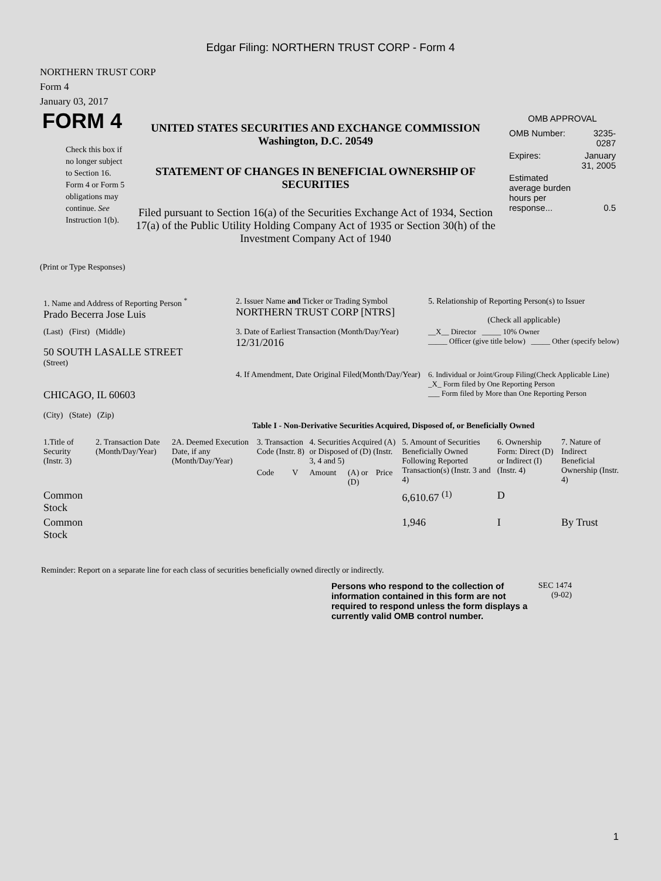Edgar Filing: NORTHERN TRUST CORP - Form 4
NORTHERN TRUST CORP
Form 4
January 03, 2017
FORM 4
Check this box if no longer subject to Section 16. Form 4 or Form 5 obligations may continue. See Instruction 1(b).
UNITED STATES SECURITIES AND EXCHANGE COMMISSION
Washington, D.C. 20549
STATEMENT OF CHANGES IN BENEFICIAL OWNERSHIP OF SECURITIES
Filed pursuant to Section 16(a) of the Securities Exchange Act of 1934, Section 17(a) of the Public Utility Holding Company Act of 1935 or Section 30(h) of the Investment Company Act of 1940
OMB APPROVAL
| OMB Number: | 3235-0287 |
| Expires: | January 31, 2005 |
| Estimated average burden hours per response... | 0.5 |
(Print or Type Responses)
| 1. Name and Address of Reporting Person <sup>*</sup> Prado Becerra Jose Luis | 2. Issuer Name and Ticker or Trading Symbol NORTHERN TRUST CORP [NTRS] | 5. Relationship of Reporting Person(s) to Issuer (Check all applicable) |
| (Last) (First) (Middle) 50 SOUTH LASALLE STREET (Street) | 3. Date of Earliest Transaction (Month/Day/Year) 12/31/2016 | __X__ Director _____ 10% Owner _____ Officer (give title below) _____ Other (specify below) |
| CHICAGO, IL 60603 (City) (State) (Zip) | 4. If Amendment, Date Original Filed(Month/Day/Year) | 6. Individual or Joint/Group Filing(Check Applicable Line) _X_ Form filed by One Reporting Person ___ Form filed by More than One Reporting Person |
Table I - Non-Derivative Securities Acquired, Disposed of, or Beneficially Owned
| 1.Title of Security (Instr. 3) | 2. Transaction Date (Month/Day/Year) | 2A. Deemed Execution Date, if any (Month/Day/Year) | 3. Transaction Code (Instr. 8) | | 4. Securities Acquired (A) or Disposed of (D) (Instr. 3, 4 and 5) | | | 5. Amount of Securities Beneficially Owned Following Reported Transaction(s) (Instr. 3 and 4) | 6. Ownership Form: Direct (D) or Indirect (I) (Instr. 4) | 7. Nature of Indirect Beneficial Ownership (Instr. 4) |
| --- | --- | --- | --- | --- | --- | --- | --- | --- | --- | --- |
| | | | Code | V | Amount | (A) or (D) | Price | | | |
| Common Stock | | | | | | | | 6,610.67 <sup>(1)</sup> | D | |
| Common Stock | | | | | | | | 1,946 | I | By Trust |
Reminder: Report on a separate line for each class of securities beneficially owned directly or indirectly.
Persons who respond to the collection of information contained in this form are not required to respond unless the form displays a currently valid OMB control number.
SEC 1474
(9-02)
1